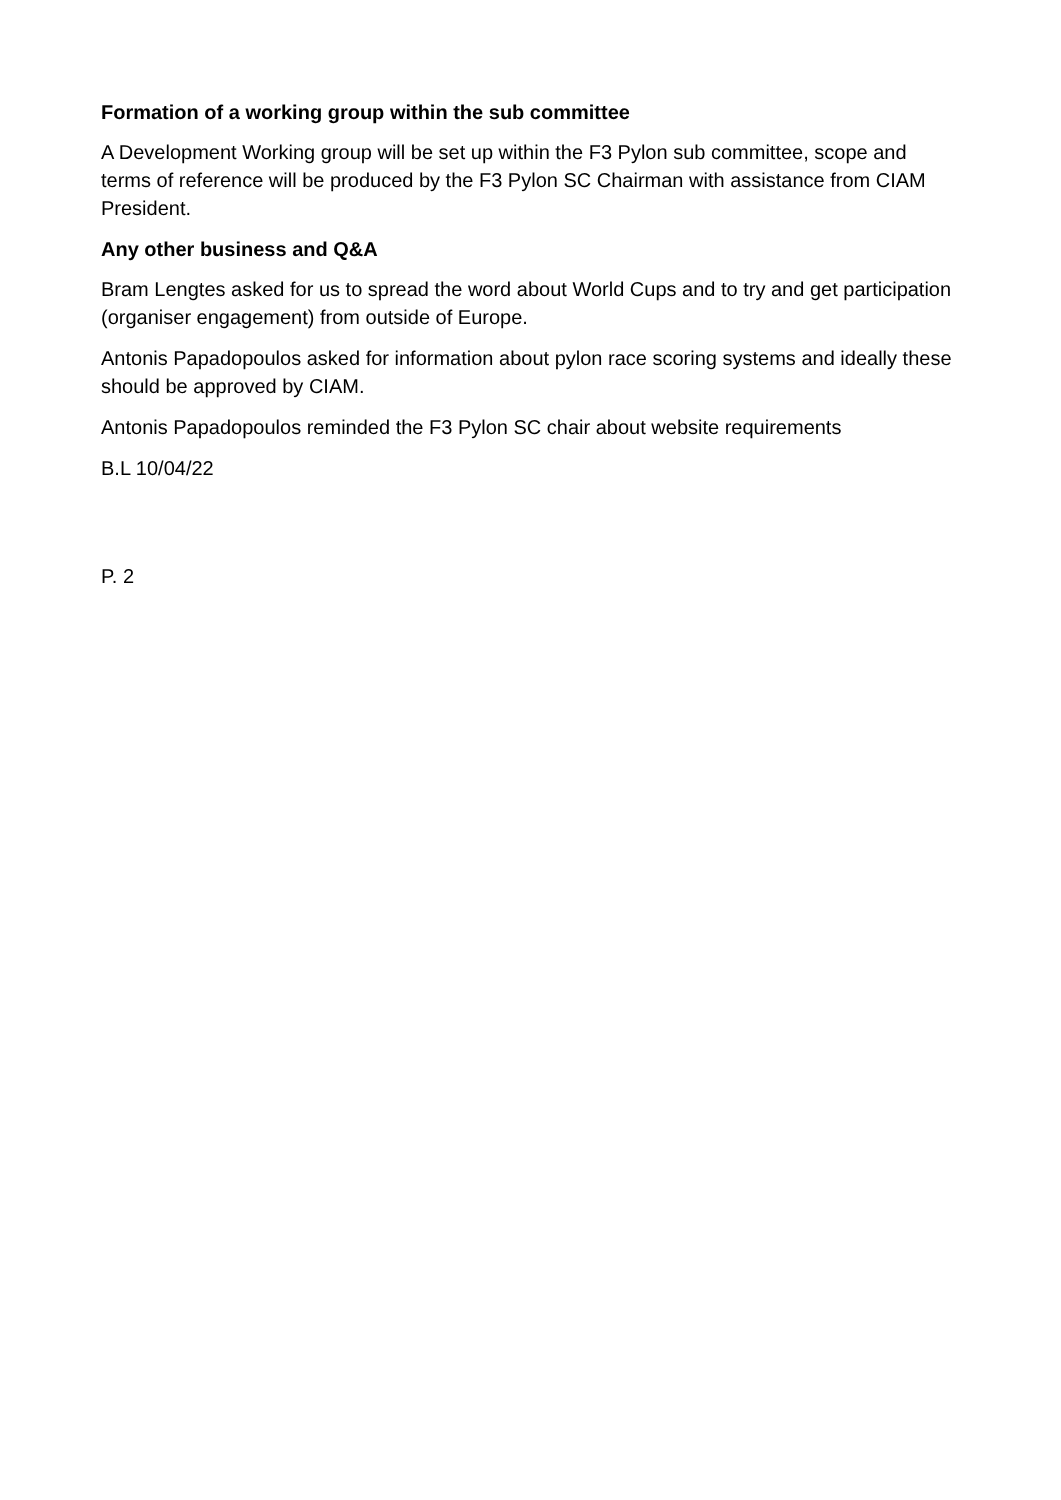Formation of a working group within the sub committee
A Development Working group will be set up within the F3 Pylon sub committee, scope and terms of reference will be produced by the F3 Pylon SC Chairman with assistance from CIAM President.
Any other business and Q&A
Bram Lengtes asked for us to spread the word about World Cups and to try and get participation (organiser engagement) from outside of Europe.
Antonis Papadopoulos asked for information about pylon race scoring systems and ideally these should be approved by CIAM.
Antonis Papadopoulos reminded the F3 Pylon SC chair about website requirements
B.L 10/04/22
P. 2